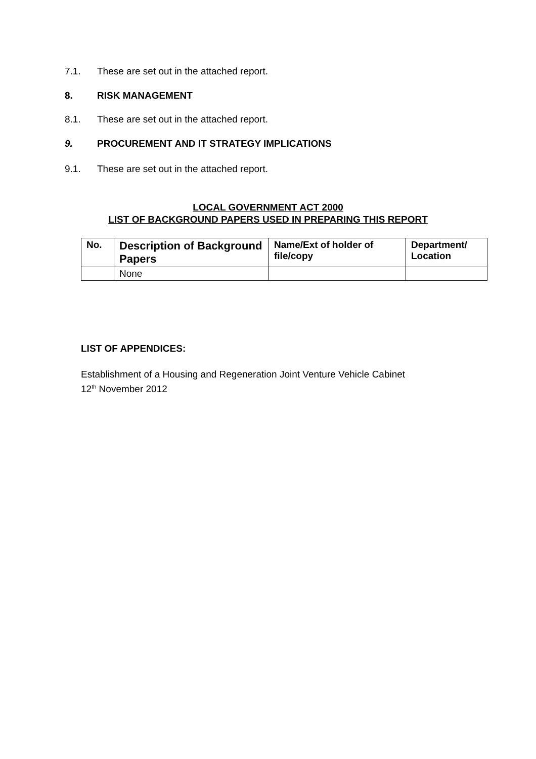7.1. These are set out in the attached report.
8. RISK MANAGEMENT
8.1. These are set out in the attached report.
9. PROCUREMENT AND IT STRATEGY IMPLICATIONS
9.1. These are set out in the attached report.
LOCAL GOVERNMENT ACT 2000
LIST OF BACKGROUND PAPERS USED IN PREPARING THIS REPORT
| No. | Description of Background Papers | Name/Ext of holder of file/copy | Department/ Location |
| --- | --- | --- | --- |
| | None | | |
LIST OF APPENDICES:
Establishment of a Housing and Regeneration Joint Venture Vehicle Cabinet
12<sup>th</sup> November 2012